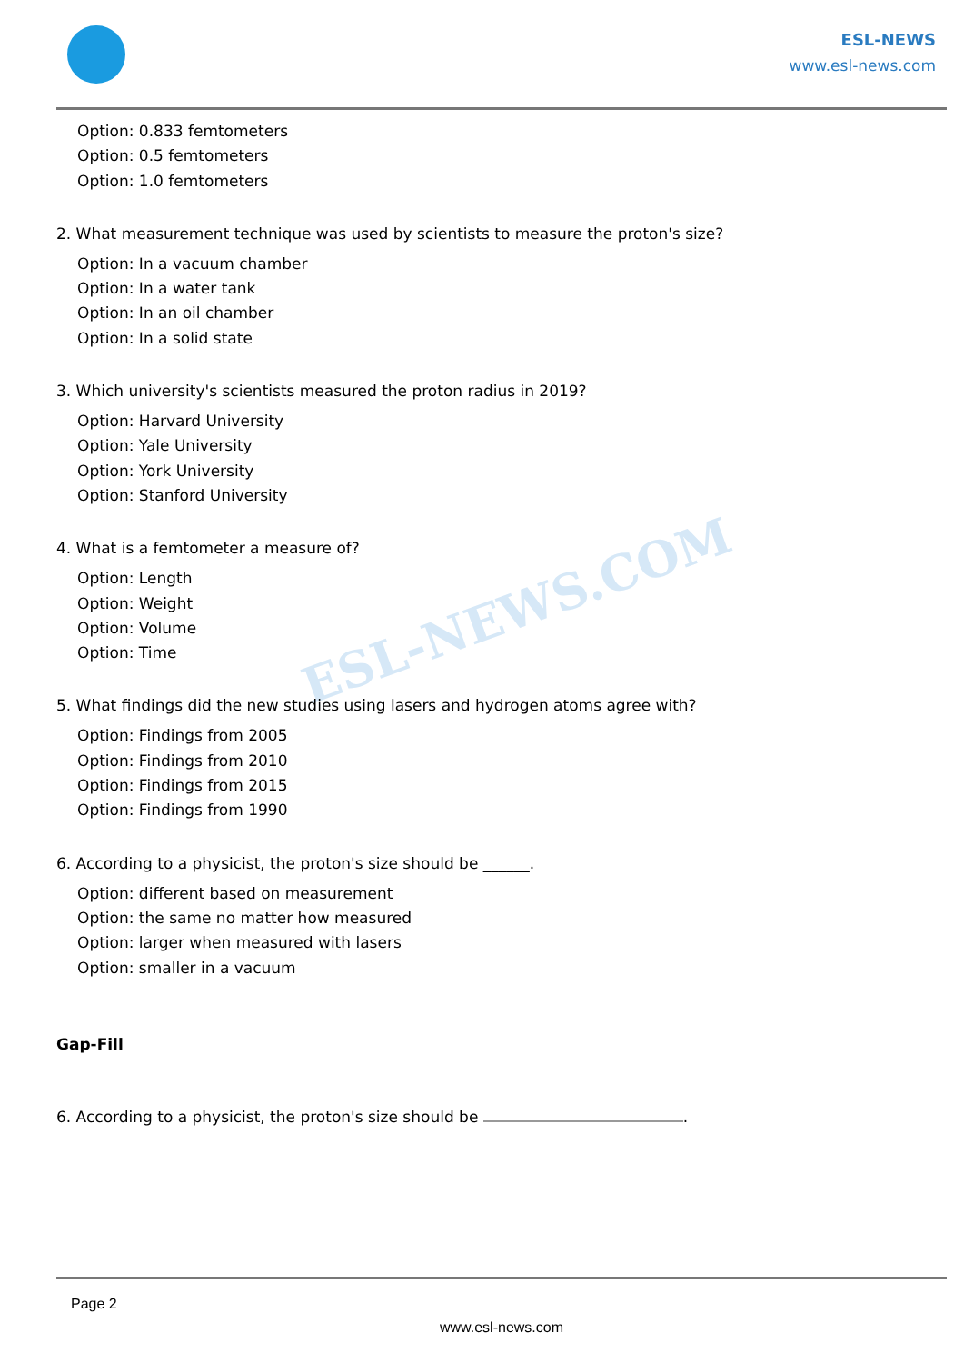ESL-NEWS
www.esl-news.com
ESL-NEWS.COM
Option: 0.833 femtometers
Option: 0.5 femtometers
Option: 1.0 femtometers
2. What measurement technique was used by scientists to measure the proton's size?
Option: In a vacuum chamber
Option: In a water tank
Option: In an oil chamber
Option: In a solid state
3. Which university's scientists measured the proton radius in 2019?
Option: Harvard University
Option: Yale University
Option: York University
Option: Stanford University
4. What is a femtometer a measure of?
Option: Length
Option: Weight
Option: Volume
Option: Time
5. What findings did the new studies using lasers and hydrogen atoms agree with?
Option: Findings from 2005
Option: Findings from 2010
Option: Findings from 2015
Option: Findings from 1990
6. According to a physicist, the proton's size should be ______.
Option: different based on measurement
Option: the same no matter how measured
Option: larger when measured with lasers
Option: smaller in a vacuum
Gap-Fill
6. According to a physicist, the proton's size should be .
Page 2
www.esl-news.com